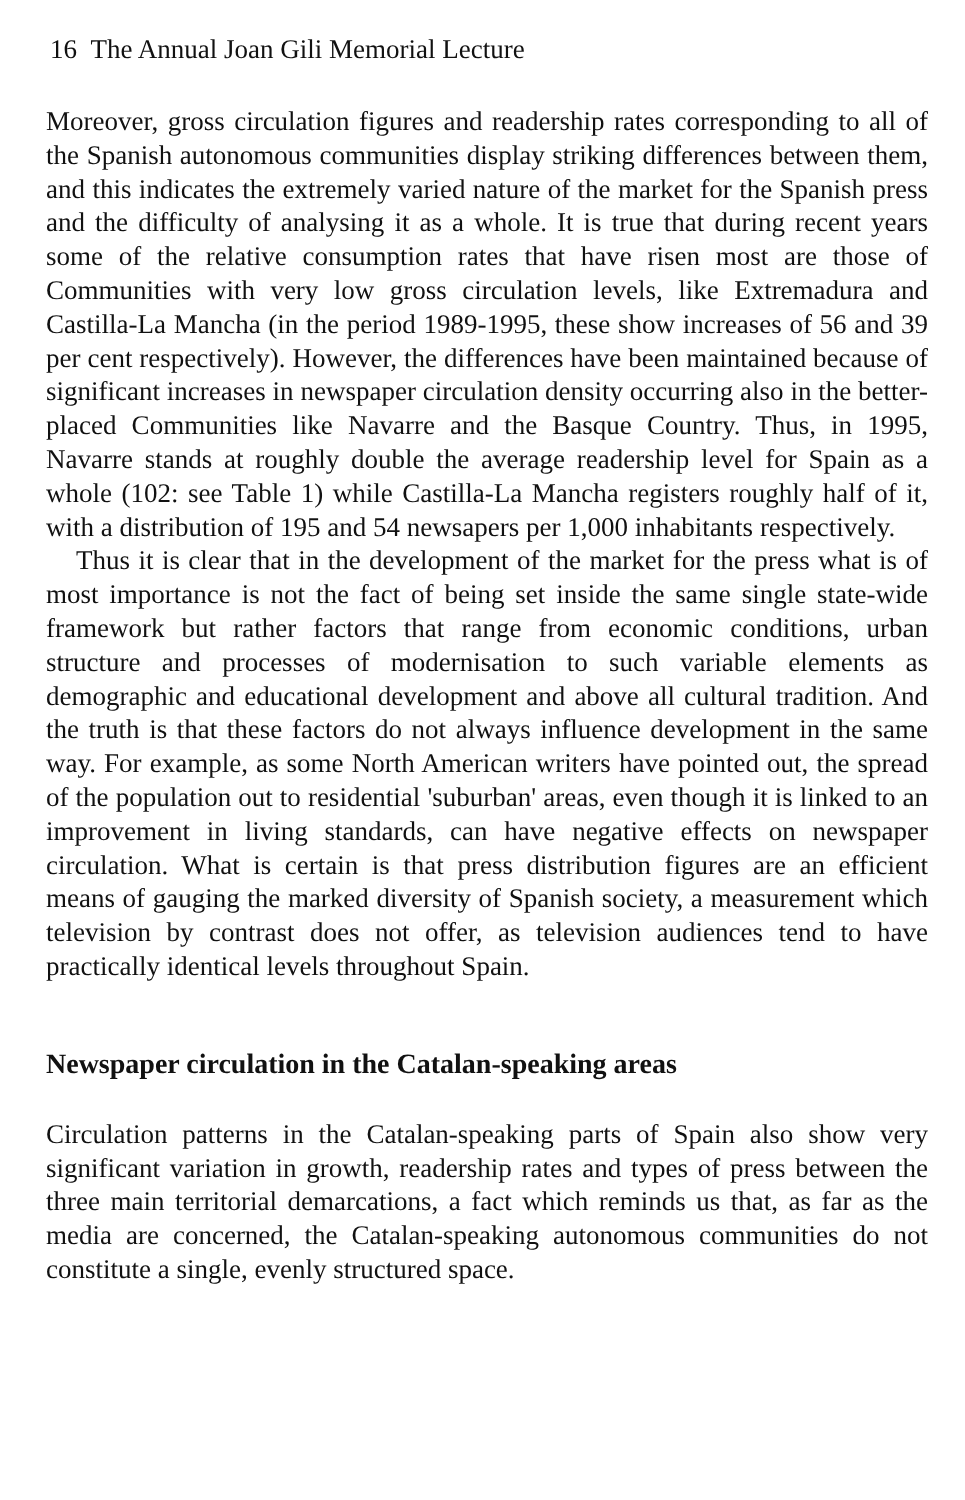16 The Annual Joan Gili Memorial Lecture
Moreover, gross circulation figures and readership rates corresponding to all of the Spanish autonomous communities display striking differences between them, and this indicates the extremely varied nature of the market for the Spanish press and the difficulty of analysing it as a whole. It is true that during recent years some of the relative consumption rates that have risen most are those of Communities with very low gross circulation levels, like Extremadura and Castilla-La Mancha (in the period 1989-1995, these show increases of 56 and 39 per cent respectively). However, the differences have been maintained because of significant increases in newspaper circulation density occurring also in the better-placed Communities like Navarre and the Basque Country. Thus, in 1995, Navarre stands at roughly double the average readership level for Spain as a whole (102: see Table 1) while Castilla-La Mancha registers roughly half of it, with a distribution of 195 and 54 newsapers per 1,000 inhabitants respectively.
Thus it is clear that in the development of the market for the press what is of most importance is not the fact of being set inside the same single state-wide framework but rather factors that range from economic conditions, urban structure and processes of modernisation to such variable elements as demographic and educational development and above all cultural tradition. And the truth is that these factors do not always influence development in the same way. For example, as some North American writers have pointed out, the spread of the population out to residential 'suburban' areas, even though it is linked to an improvement in living standards, can have negative effects on newspaper circulation. What is certain is that press distribution figures are an efficient means of gauging the marked diversity of Spanish society, a measurement which television by contrast does not offer, as television audiences tend to have practically identical levels throughout Spain.
Newspaper circulation in the Catalan-speaking areas
Circulation patterns in the Catalan-speaking parts of Spain also show very significant variation in growth, readership rates and types of press between the three main territorial demarcations, a fact which reminds us that, as far as the media are concerned, the Catalan-speaking autonomous communities do not constitute a single, evenly structured space.